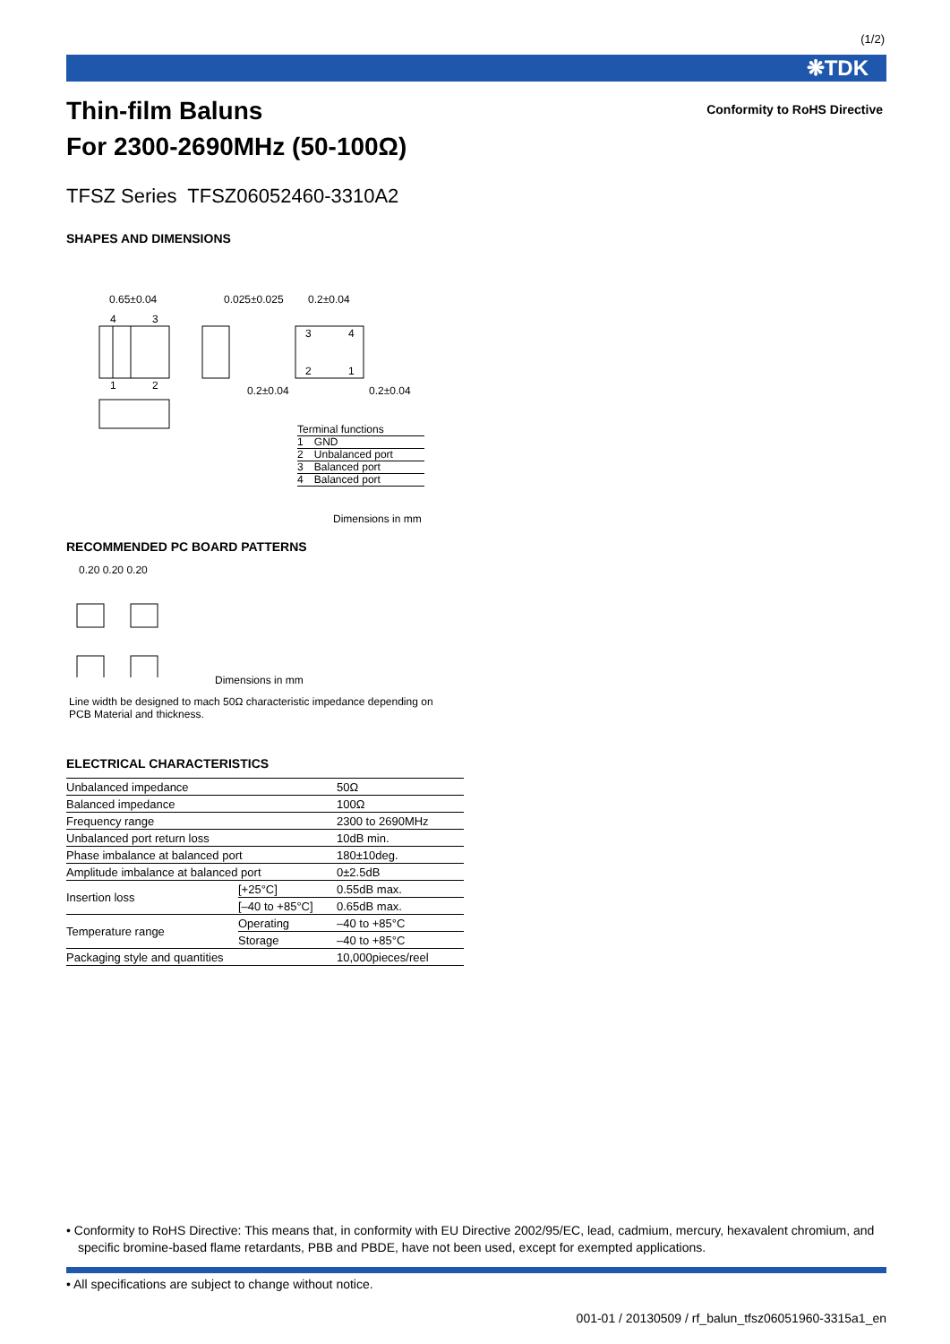(1/2)
❋TDK
Conformity to RoHS Directive
Thin-film Baluns
For 2300-2690MHz (50-100Ω)
TFSZ Series TFSZ06052460-3310A2
SHAPES AND DIMENSIONS
0.65±0.04
4
3
1
2
0.025±0.025
0.2±0.04
0.2±0.04
0.2±0.04
3
4
2
1
Terminal functions
| 1 | GND |
| 2 | Unbalanced port |
| 3 | Balanced port |
| 4 | Balanced port |
Dimensions in mm
RECOMMENDED PC BOARD PATTERNS
0.20 0.20 0.20
Dimensions in mm
Line width be designed to mach 50Ω characteristic impedance depending on
PCB Material and thickness.
ELECTRICAL CHARACTERISTICS
| Unbalanced impedance | | 50Ω |
| Balanced impedance | | 100Ω |
| Frequency range | | 2300 to 2690MHz |
| Unbalanced port return loss | | 10dB min. |
| Phase imbalance at balanced port | | 180±10deg. |
| Amplitude imbalance at balanced port | | 0±2.5dB |
| Insertion loss | [+25°C] | 0.55dB max. |
| | [–40 to +85°C] | 0.65dB max. |
| Temperature range | Operating | –40 to +85°C |
| | Storage | –40 to +85°C |
| Packaging style and quantities | | 10,000pieces/reel |
• Conformity to RoHS Directive: This means that, in conformity with EU Directive 2002/95/EC, lead, cadmium, mercury, hexavalent chromium, and specific bromine-based flame retardants, PBB and PBDE, have not been used, except for exempted applications.
• All specifications are subject to change without notice.
001-01 / 20130509 / rf_balun_tfsz06051960-3315a1_en